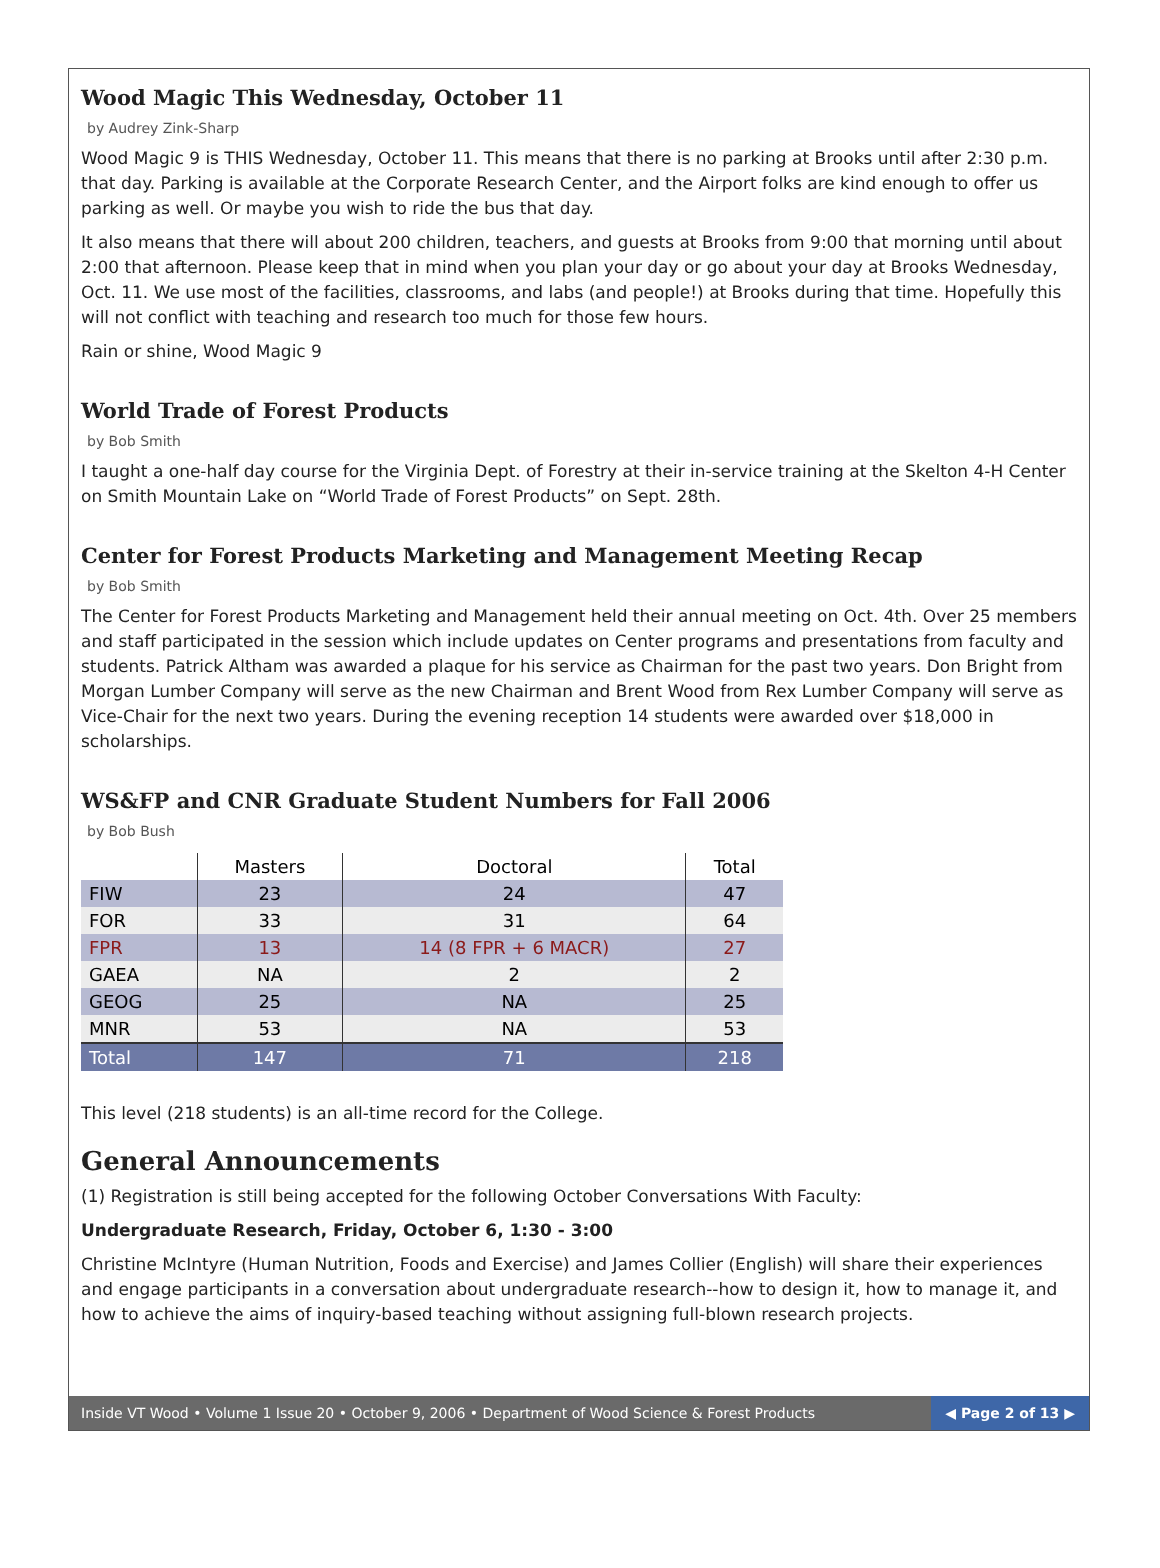Wood Magic This Wednesday, October 11
by Audrey Zink-Sharp
Wood Magic 9 is THIS Wednesday, October 11. This means that there is no parking at Brooks until after 2:30 p.m. that day. Parking is available at the Corporate Research Center, and the Airport folks are kind enough to offer us parking as well. Or maybe you wish to ride the bus that day.
It also means that there will about 200 children, teachers, and guests at Brooks from 9:00 that morning until about 2:00 that afternoon. Please keep that in mind when you plan your day or go about your day at Brooks Wednesday, Oct. 11. We use most of the facilities, classrooms, and labs (and people!) at Brooks during that time. Hopefully this will not conflict with teaching and research too much for those few hours.
Rain or shine, Wood Magic 9
World Trade of Forest Products
by Bob Smith
I taught a one-half day course for the Virginia Dept. of Forestry at their in-service training at the Skelton 4-H Center on Smith Mountain Lake on “World Trade of Forest Products” on Sept. 28th.
Center for Forest Products Marketing and Management Meeting Recap
by Bob Smith
The Center for Forest Products Marketing and Management held their annual meeting on Oct. 4th. Over 25 members and staff participated in the session which include updates on Center programs and presentations from faculty and students. Patrick Altham was awarded a plaque for his service as Chairman for the past two years. Don Bright from Morgan Lumber Company will serve as the new Chairman and Brent Wood from Rex Lumber Company will serve as Vice-Chair for the next two years. During the evening reception 14 students were awarded over $18,000 in scholarships.
WS&FP and CNR Graduate Student Numbers for Fall 2006
by Bob Bush
| | Masters | Doctoral | Total |
| --- | --- | --- | --- |
| FIW | 23 | 24 | 47 |
| FOR | 33 | 31 | 64 |
| FPR | 13 | 14 (8 FPR + 6 MACR) | 27 |
| GAEA | NA | 2 | 2 |
| GEOG | 25 | NA | 25 |
| MNR | 53 | NA | 53 |
| Total | 147 | 71 | 218 |
This level (218 students) is an all-time record for the College.
General Announcements
(1) Registration is still being accepted for the following October Conversations With Faculty:
Undergraduate Research, Friday, October 6, 1:30 - 3:00
Christine McIntyre (Human Nutrition, Foods and Exercise) and James Collier (English) will share their experiences and engage participants in a conversation about undergraduate research--how to design it, how to manage it, and how to achieve the aims of inquiry-based teaching without assigning full-blown research projects.
Inside VT Wood • Volume 1 Issue 20 • October 9, 2006 • Department of Wood Science & Forest Products ◀ Page 2 of 13 ▶